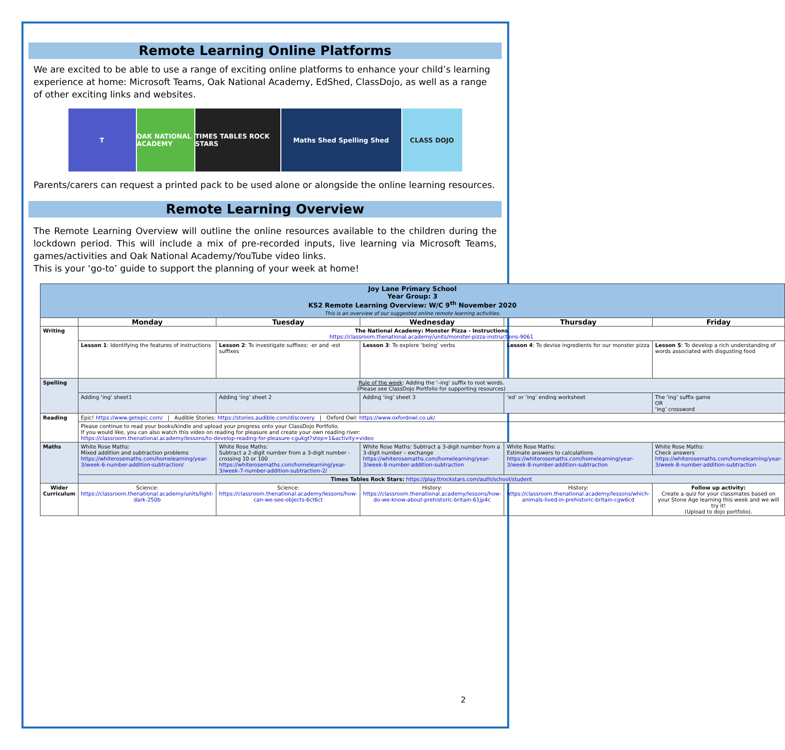Remote Learning Online Platforms
We are excited to be able to use a range of exciting online platforms to enhance your child’s learning experience at home: Microsoft Teams, Oak National Academy, EdShed, ClassDojo, as well as a range of other exciting links and websites.
T OAK NATIONAL ACADEMY
TIMES TABLES ROCK STARS
Maths Shed Spelling Shed CLASS DOJO
Parents/carers can request a printed pack to be used alone or alongside the online learning resources.
Remote Learning Overview
The Remote Learning Overview will outline the online resources available to the children during the lockdown period. This will include a mix of pre-recorded inputs, live learning via Microsoft Teams, games/activities and Oak National Academy/YouTube video links.
This is your ‘go-to’ guide to support the planning of your week at home!
| Joy Lane Primary School Year Group: 3 KS2 Remote Learning Overview: W/C 9<sup>th</sup> November 2020 This is an overview of our suggested online remote learning activities. | | | | | |
| | Monday | Tuesday | Wednesday | Thursday | Friday |
| Writing | The National Academy: Monster Pizza - Instructions https://classroom.thenational.academy/units/monster-pizza-instructions-9061 | | | | |
| | Lesson 1 : Identifying the features of instructions | Lesson 2 : To investigate suffixes: -er and -est suffixes | Lesson 3 : To explore ‘being’ verbs | Lesson 4 : To devise ingredients for our monster pizza | Lesson 5 : To develop a rich understanding of words associated with disgusting food |
| Spelling | Rule of the week : Adding the ‘–ing’ suffix to root words. (Please see ClassDojo Portfolio for supporting resources) | | | | |
| | Adding ‘ing’ sheet1 | Adding ‘ing’ sheet 2 | Adding ‘ing’ sheet 3 | ‘ed’ or ‘ing’ ending worksheet | The ‘ing’ suffix game OR ‘ing’ crossword |
| Reading | Epic! https://www.getepic.com/ / Audible Stories: https://stories.audible.com/discovery / Oxford Owl: https://www.oxfordowl.co.uk/ | | | | |
| | Please continue to read your books/kindle and upload your progress onto your ClassDojo Portfolio. If you would like, you can also watch this video on reading for pleasure and create your own reading river: https://classroom.thenational.academy/lessons/to-develop-reading-for-pleasure-cgukgt?step=1&activity=video | | | | |
| Maths | White Rose Maths: Mixed addition and subtraction problems https://whiterosemaths.com/homelearning/year-3/week-6-number-addition-subtraction/ | White Rose Maths: Subtract a 2-digit number from a 3-digit number - crossing 10 or 100 https://whiterosemaths.com/homelearning/year-3/week-7-number-addition-subtraction-2/ | White Rose Maths: Subtract a 3-digit number from a 3-digit number – exchange https://whiterosemaths.com/homelearning/year-3/week-8-number-addition-subtraction | White Rose Maths: Estimate answers to calculations https://whiterosemaths.com/homelearning/year-3/week-8-number-addition-subtraction | White Rose Maths: Check answers https://whiterosemaths.com/homelearning/year-3/week-8-number-addition-subtraction |
| | Times Tables Rock Stars: https://play.ttrockstars.com/auth/school/student | | | | |
| Wider Curriculum | Science: https://classroom.thenational.academy/units/light-dark-250b | Science: https://classroom.thenational.academy/lessons/how-can-we-see-objects-6ct6ct | History: https://classroom.thenational.academy/lessons/how-do-we-know-about-prehistoric-britain-61jp4c | History: https://classroom.thenational.academy/lessons/which-animals-lived-in-prehistoric-britain-cgw6cd | Follow up activity: Create a quiz for your classmates based on your Stone Age learning this week and we will try it! (Upload to dojo portfolio). |
2